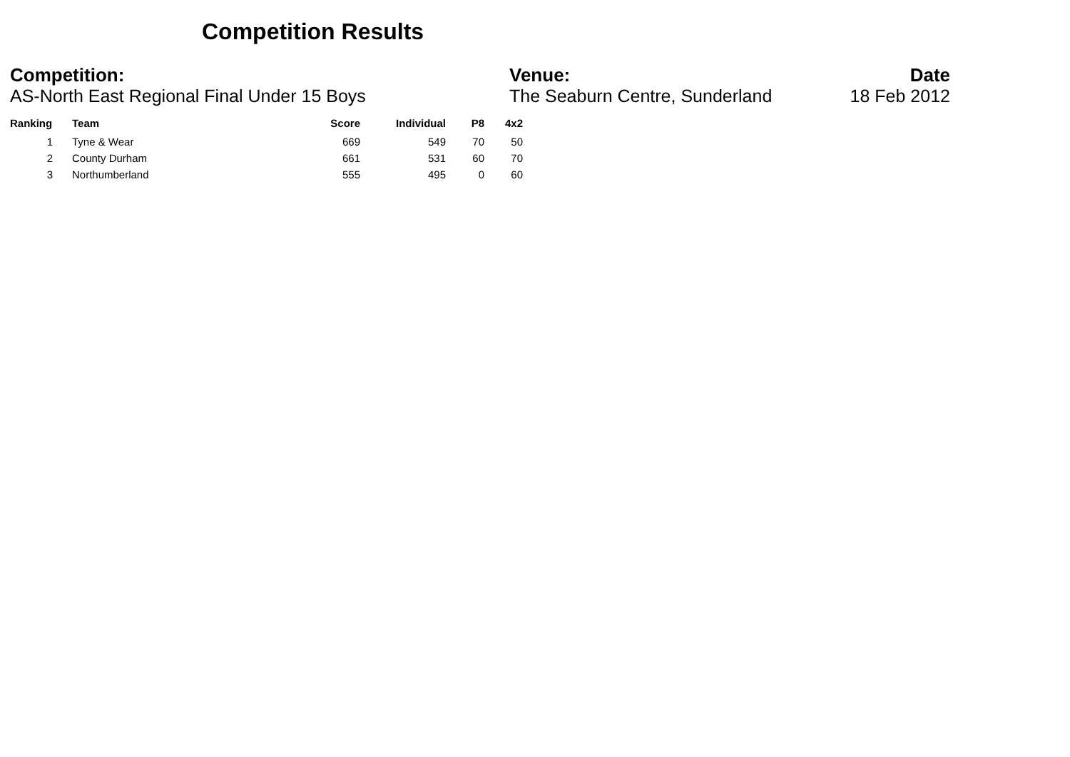Competition Results
Competition:
AS-North East Regional Final Under 15 Boys
Venue:
The Seaburn Centre, Sunderland
Date
18 Feb 2012
| Ranking | | Team | Score | Individual | P8 | 4x2 |
| --- | --- | --- | --- | --- | --- | --- |
| 1 | | Tyne & Wear | 669 | 549 | 70 | 50 |
| 2 | | County Durham | 661 | 531 | 60 | 70 |
| 3 | | Northumberland | 555 | 495 | 0 | 60 |